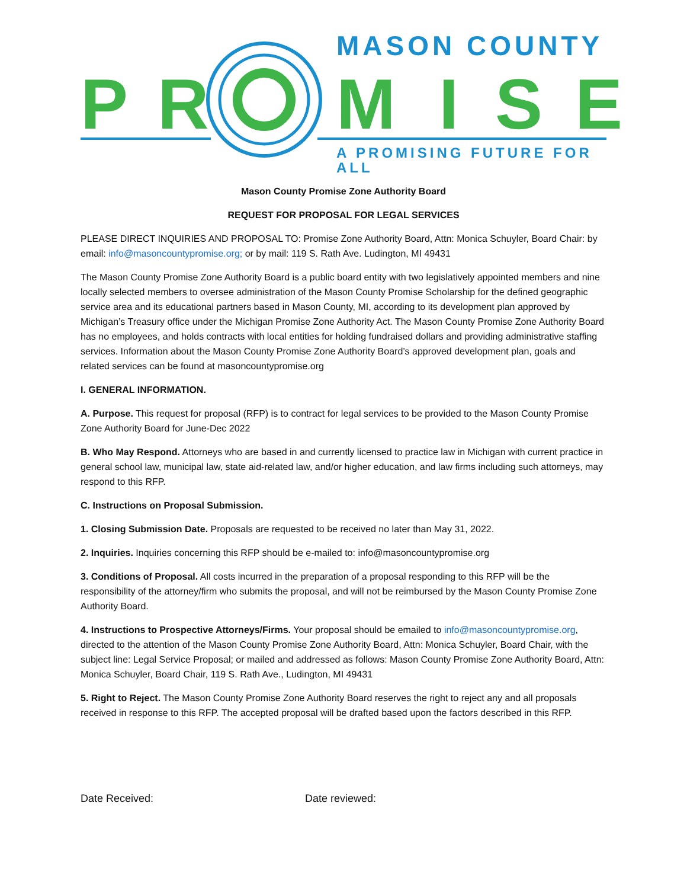P R
MASON COUNTY
M I S E
A PROMISING FUTURE FOR ALL
Mason County Promise Zone Authority Board
REQUEST FOR PROPOSAL FOR LEGAL SERVICES
PLEASE DIRECT INQUIRIES AND PROPOSAL TO: Promise Zone Authority Board, Attn: Monica Schuyler, Board Chair: by email: info@masoncountypromise.org; or by mail: 119 S. Rath Ave. Ludington, MI 49431
The Mason County Promise Zone Authority Board is a public board entity with two legislatively appointed members and nine locally selected members to oversee administration of the Mason County Promise Scholarship for the defined geographic service area and its educational partners based in Mason County, MI, according to its development plan approved by Michigan’s Treasury office under the Michigan Promise Zone Authority Act. The Mason County Promise Zone Authority Board has no employees, and holds contracts with local entities for holding fundraised dollars and providing administrative staffing services. Information about the Mason County Promise Zone Authority Board’s approved development plan, goals and related services can be found at masoncountypromise.org
I. GENERAL INFORMATION.
A. Purpose. This request for proposal (RFP) is to contract for legal services to be provided to the Mason County Promise Zone Authority Board for June-Dec 2022
B. Who May Respond. Attorneys who are based in and currently licensed to practice law in Michigan with current practice in general school law, municipal law, state aid-related law, and/or higher education, and law firms including such attorneys, may respond to this RFP.
C. Instructions on Proposal Submission.
1. Closing Submission Date. Proposals are requested to be received no later than May 31, 2022.
2. Inquiries. Inquiries concerning this RFP should be e-mailed to: info@masoncountypromise.org
3. Conditions of Proposal. All costs incurred in the preparation of a proposal responding to this RFP will be the responsibility of the attorney/firm who submits the proposal, and will not be reimbursed by the Mason County Promise Zone Authority Board.
4. Instructions to Prospective Attorneys/Firms. Your proposal should be emailed to info@masoncountypromise.org, directed to the attention of the Mason County Promise Zone Authority Board, Attn: Monica Schuyler, Board Chair, with the subject line: Legal Service Proposal; or mailed and addressed as follows: Mason County Promise Zone Authority Board, Attn: Monica Schuyler, Board Chair, 119 S. Rath Ave., Ludington, MI 49431
5. Right to Reject. The Mason County Promise Zone Authority Board reserves the right to reject any and all proposals received in response to this RFP. The accepted proposal will be drafted based upon the factors described in this RFP.
Date Received: Date reviewed: